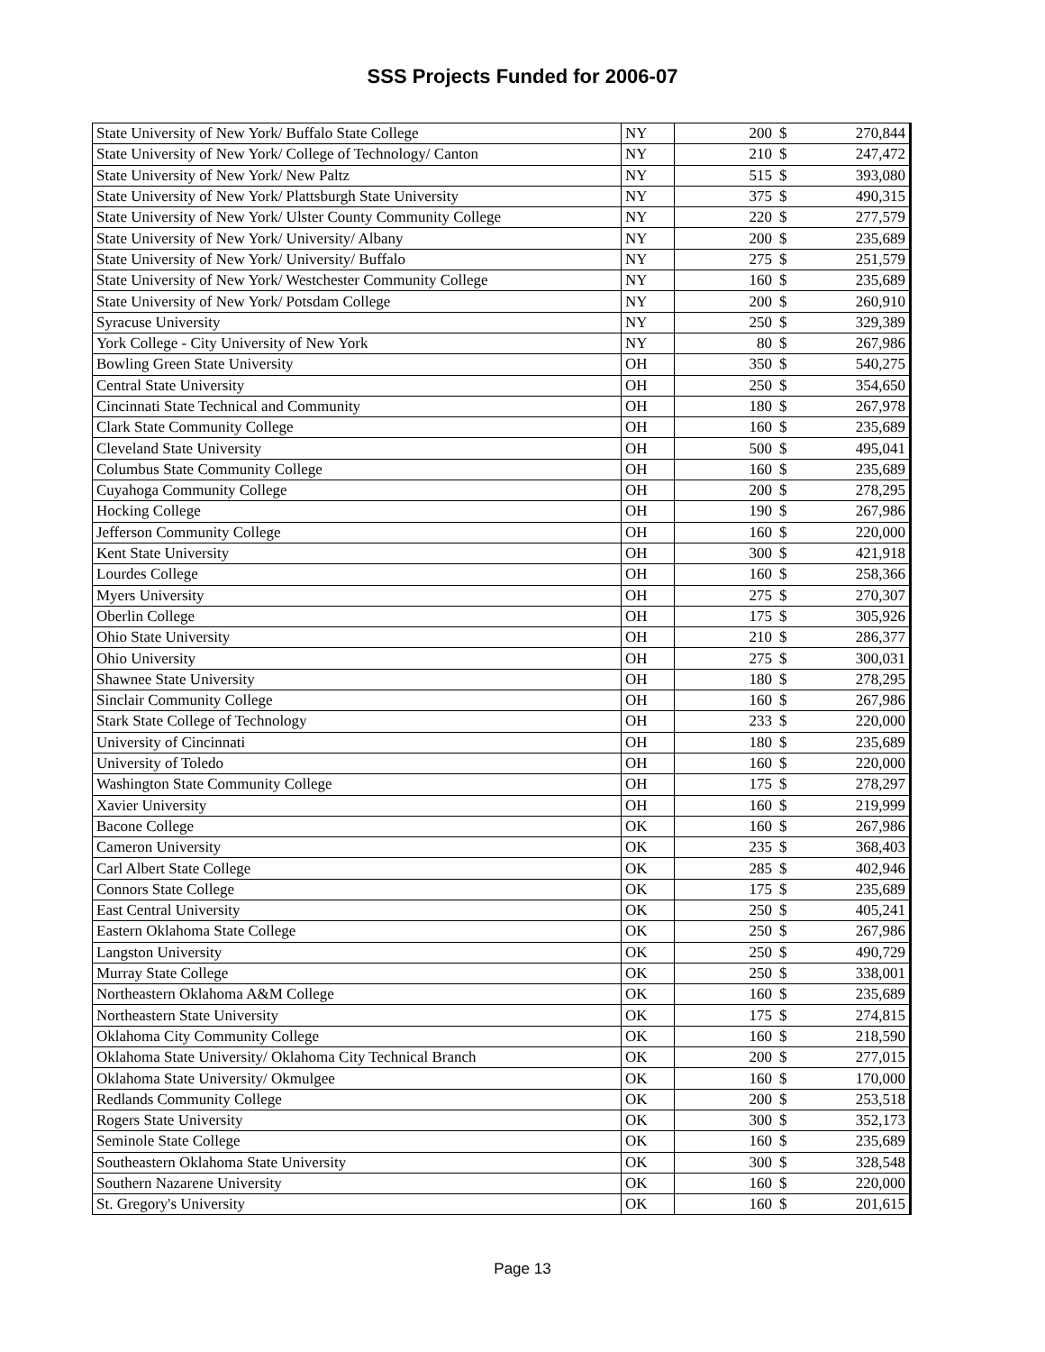SSS Projects Funded for 2006-07
| State University of New York/ Buffalo State College | NY | 200 | $ | 270,844 |
| State University of New York/ College of Technology/ Canton | NY | 210 | $ | 247,472 |
| State University of New York/ New Paltz | NY | 515 | $ | 393,080 |
| State University of New York/ Plattsburgh State University | NY | 375 | $ | 490,315 |
| State University of New York/ Ulster County Community College | NY | 220 | $ | 277,579 |
| State University of New York/ University/ Albany | NY | 200 | $ | 235,689 |
| State University of New York/ University/ Buffalo | NY | 275 | $ | 251,579 |
| State University of New York/ Westchester Community College | NY | 160 | $ | 235,689 |
| State University of New York/ Potsdam College | NY | 200 | $ | 260,910 |
| Syracuse University | NY | 250 | $ | 329,389 |
| York College - City University of New York | NY | 80 | $ | 267,986 |
| Bowling Green State University | OH | 350 | $ | 540,275 |
| Central State University | OH | 250 | $ | 354,650 |
| Cincinnati State Technical and Community | OH | 180 | $ | 267,978 |
| Clark State Community College | OH | 160 | $ | 235,689 |
| Cleveland State University | OH | 500 | $ | 495,041 |
| Columbus State Community College | OH | 160 | $ | 235,689 |
| Cuyahoga Community College | OH | 200 | $ | 278,295 |
| Hocking College | OH | 190 | $ | 267,986 |
| Jefferson Community College | OH | 160 | $ | 220,000 |
| Kent State University | OH | 300 | $ | 421,918 |
| Lourdes College | OH | 160 | $ | 258,366 |
| Myers University | OH | 275 | $ | 270,307 |
| Oberlin College | OH | 175 | $ | 305,926 |
| Ohio State University | OH | 210 | $ | 286,377 |
| Ohio University | OH | 275 | $ | 300,031 |
| Shawnee State University | OH | 180 | $ | 278,295 |
| Sinclair Community College | OH | 160 | $ | 267,986 |
| Stark State College of Technology | OH | 233 | $ | 220,000 |
| University of Cincinnati | OH | 180 | $ | 235,689 |
| University of Toledo | OH | 160 | $ | 220,000 |
| Washington State Community College | OH | 175 | $ | 278,297 |
| Xavier University | OH | 160 | $ | 219,999 |
| Bacone College | OK | 160 | $ | 267,986 |
| Cameron University | OK | 235 | $ | 368,403 |
| Carl Albert State College | OK | 285 | $ | 402,946 |
| Connors State College | OK | 175 | $ | 235,689 |
| East Central University | OK | 250 | $ | 405,241 |
| Eastern Oklahoma State College | OK | 250 | $ | 267,986 |
| Langston University | OK | 250 | $ | 490,729 |
| Murray State College | OK | 250 | $ | 338,001 |
| Northeastern Oklahoma A&M College | OK | 160 | $ | 235,689 |
| Northeastern State University | OK | 175 | $ | 274,815 |
| Oklahoma City Community College | OK | 160 | $ | 218,590 |
| Oklahoma State University/ Oklahoma City Technical Branch | OK | 200 | $ | 277,015 |
| Oklahoma State University/ Okmulgee | OK | 160 | $ | 170,000 |
| Redlands Community College | OK | 200 | $ | 253,518 |
| Rogers State University | OK | 300 | $ | 352,173 |
| Seminole State College | OK | 160 | $ | 235,689 |
| Southeastern Oklahoma State University | OK | 300 | $ | 328,548 |
| Southern Nazarene University | OK | 160 | $ | 220,000 |
| St. Gregory's University | OK | 160 | $ | 201,615 |
Page 13